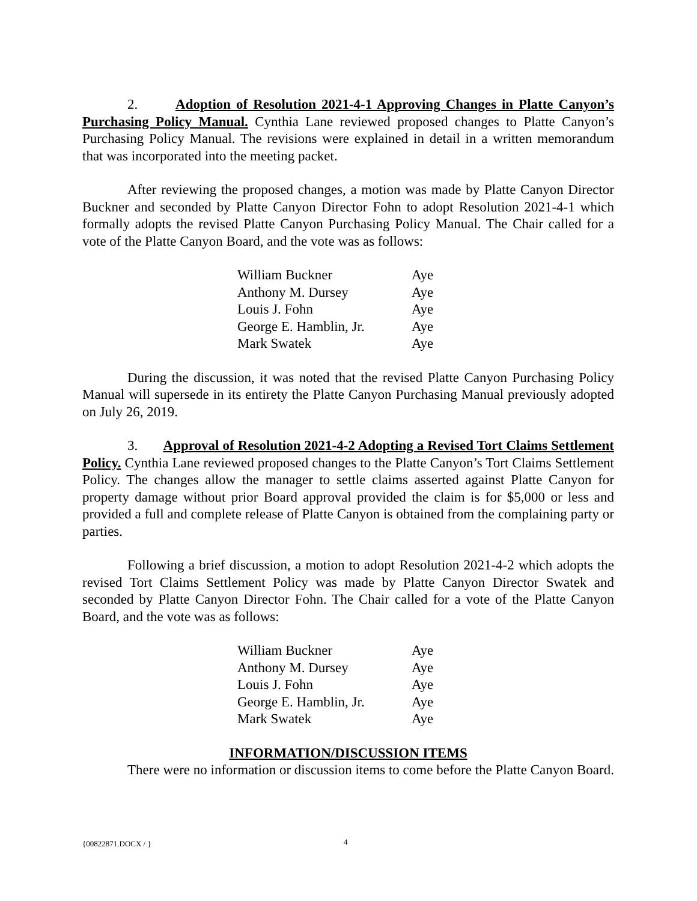2. Adoption of Resolution 2021-4-1 Approving Changes in Platte Canyon’s Purchasing Policy Manual. Cynthia Lane reviewed proposed changes to Platte Canyon’s Purchasing Policy Manual. The revisions were explained in detail in a written memorandum that was incorporated into the meeting packet.
After reviewing the proposed changes, a motion was made by Platte Canyon Director Buckner and seconded by Platte Canyon Director Fohn to adopt Resolution 2021-4-1 which formally adopts the revised Platte Canyon Purchasing Policy Manual. The Chair called for a vote of the Platte Canyon Board, and the vote was as follows:
| William Buckner | Aye |
| Anthony M. Dursey | Aye |
| Louis J. Fohn | Aye |
| George E. Hamblin, Jr. | Aye |
| Mark Swatek | Aye |
During the discussion, it was noted that the revised Platte Canyon Purchasing Policy Manual will supersede in its entirety the Platte Canyon Purchasing Manual previously adopted on July 26, 2019.
3. Approval of Resolution 2021-4-2 Adopting a Revised Tort Claims Settlement Policy. Cynthia Lane reviewed proposed changes to the Platte Canyon’s Tort Claims Settlement Policy. The changes allow the manager to settle claims asserted against Platte Canyon for property damage without prior Board approval provided the claim is for $5,000 or less and provided a full and complete release of Platte Canyon is obtained from the complaining party or parties.
Following a brief discussion, a motion to adopt Resolution 2021-4-2 which adopts the revised Tort Claims Settlement Policy was made by Platte Canyon Director Swatek and seconded by Platte Canyon Director Fohn. The Chair called for a vote of the Platte Canyon Board, and the vote was as follows:
| William Buckner | Aye |
| Anthony M. Dursey | Aye |
| Louis J. Fohn | Aye |
| George E. Hamblin, Jr. | Aye |
| Mark Swatek | Aye |
INFORMATION/DISCUSSION ITEMS
There were no information or discussion items to come before the Platte Canyon Board.
{00822871.DOCX / } 4